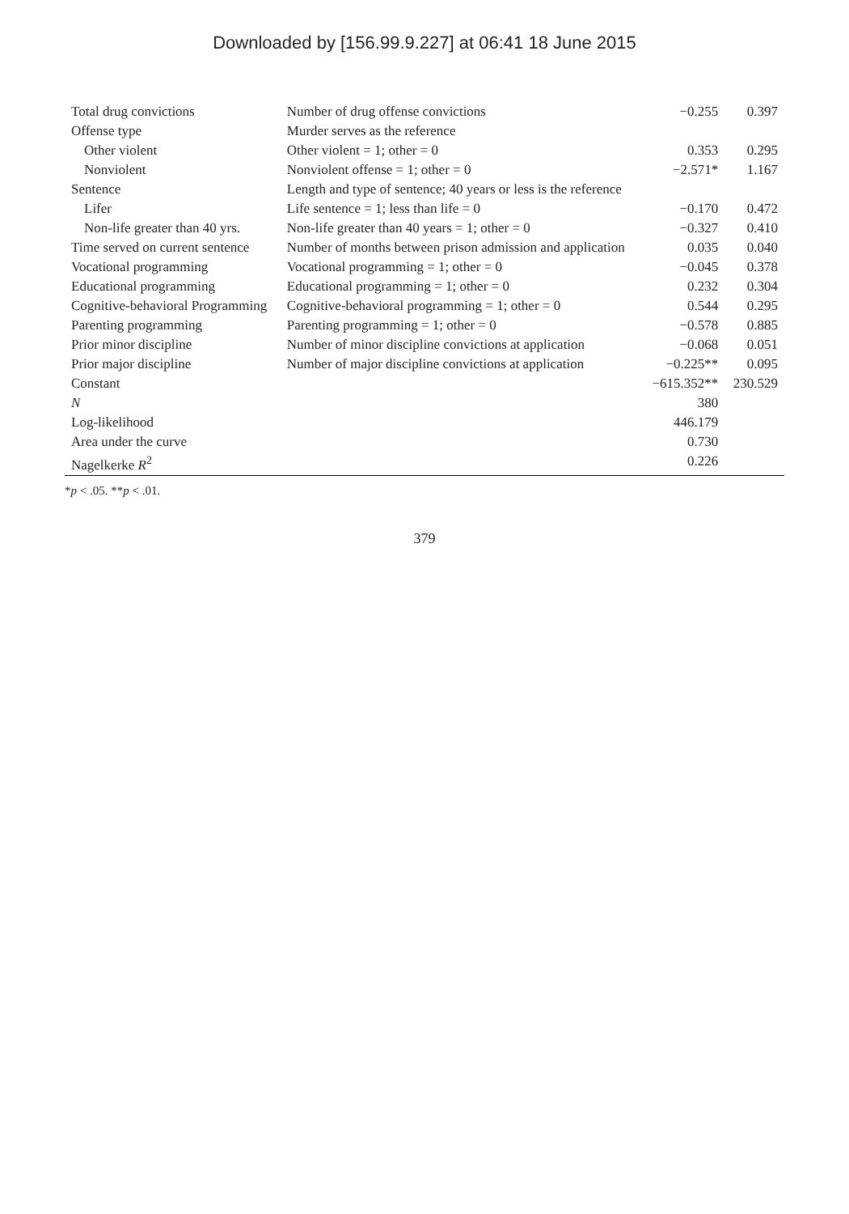Downloaded by [156.99.9.227] at 06:41 18 June 2015
| Total drug convictions | Number of drug offense convictions | −0.255 | 0.397 |
| Offense type | Murder serves as the reference | | |
| Other violent | Other violent = 1; other = 0 | 0.353 | 0.295 |
| Nonviolent | Nonviolent offense = 1; other = 0 | −2.571* | 1.167 |
| Sentence | Length and type of sentence; 40 years or less is the reference | | |
| Lifer | Life sentence = 1; less than life = 0 | −0.170 | 0.472 |
| Non-life greater than 40 yrs. | Non-life greater than 40 years = 1; other = 0 | −0.327 | 0.410 |
| Time served on current sentence | Number of months between prison admission and application | 0.035 | 0.040 |
| Vocational programming | Vocational programming = 1; other = 0 | −0.045 | 0.378 |
| Educational programming | Educational programming = 1; other = 0 | 0.232 | 0.304 |
| Cognitive-behavioral Programming | Cognitive-behavioral programming = 1; other = 0 | 0.544 | 0.295 |
| Parenting programming | Parenting programming = 1; other = 0 | −0.578 | 0.885 |
| Prior minor discipline | Number of minor discipline convictions at application | −0.068 | 0.051 |
| Prior major discipline | Number of major discipline convictions at application | −0.225** | 0.095 |
| Constant | | −615.352** | 230.529 |
| N | | 380 | |
| Log-likelihood | | 446.179 | |
| Area under the curve | | 0.730 | |
| Nagelkerke R<sup>2</sup> | | 0.226 | |
*p < .05. **p < .01.
379